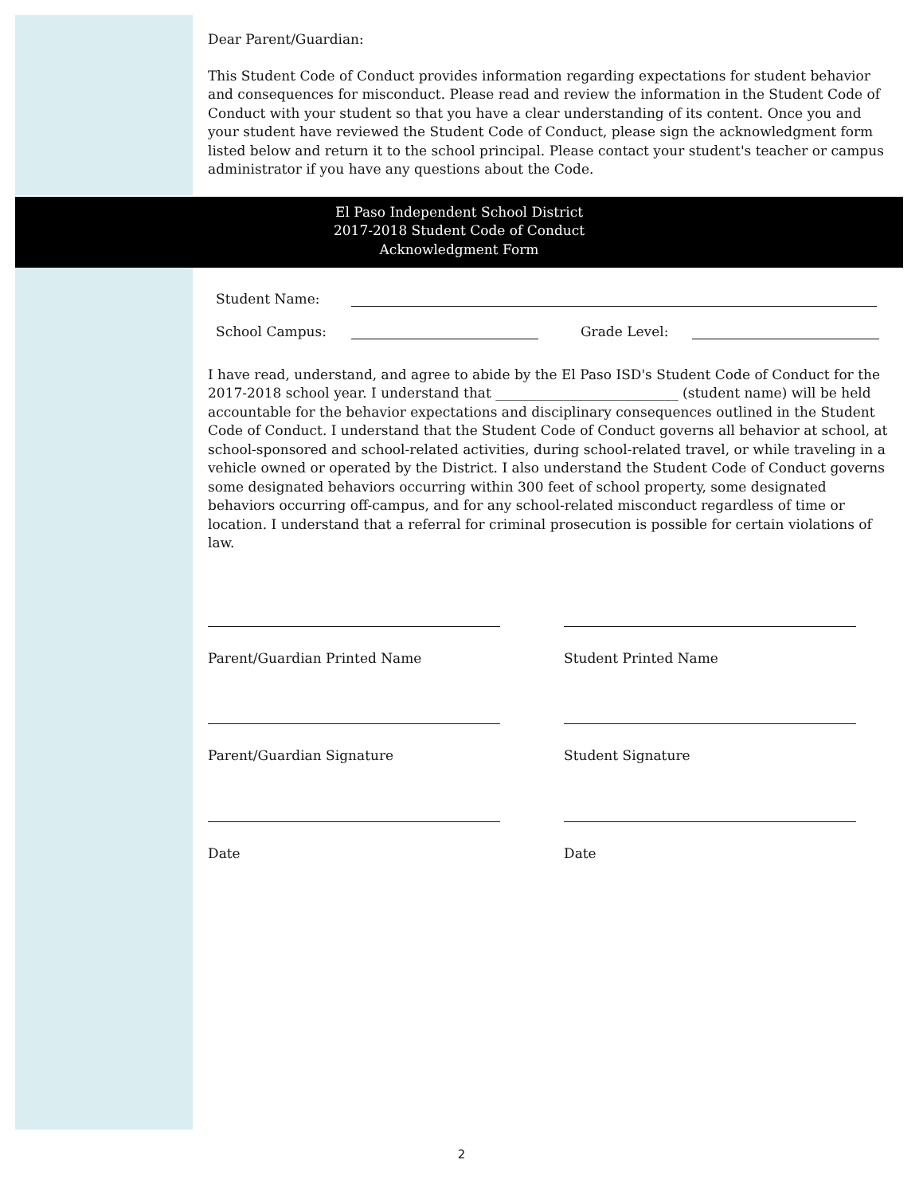Dear Parent/Guardian:
This Student Code of Conduct provides information regarding expectations for student behavior and consequences for misconduct. Please read and review the information in the Student Code of Conduct with your student so that you have a clear understanding of its content. Once you and your student have reviewed the Student Code of Conduct, please sign the acknowledgment form listed below and return it to the school principal. Please contact your student's teacher or campus administrator if you have any questions about the Code.
El Paso Independent School District
2017-2018 Student Code of Conduct
Acknowledgment Form
Student Name:
School Campus: Grade Level:
I have read, understand, and agree to abide by the El Paso ISD's Student Code of Conduct for the 2017-2018 school year. I understand that ___________________________ (student name) will be held accountable for the behavior expectations and disciplinary consequences outlined in the Student Code of Conduct. I understand that the Student Code of Conduct governs all behavior at school, at school-sponsored and school-related activities, during school-related travel, or while traveling in a vehicle owned or operated by the District. I also understand the Student Code of Conduct governs some designated behaviors occurring within 300 feet of school property, some designated behaviors occurring off-campus, and for any school-related misconduct regardless of time or location. I understand that a referral for criminal prosecution is possible for certain violations of law.
Parent/Guardian Printed Name
Parent/Guardian Signature
Date
Student Printed Name
Student Signature
Date
2